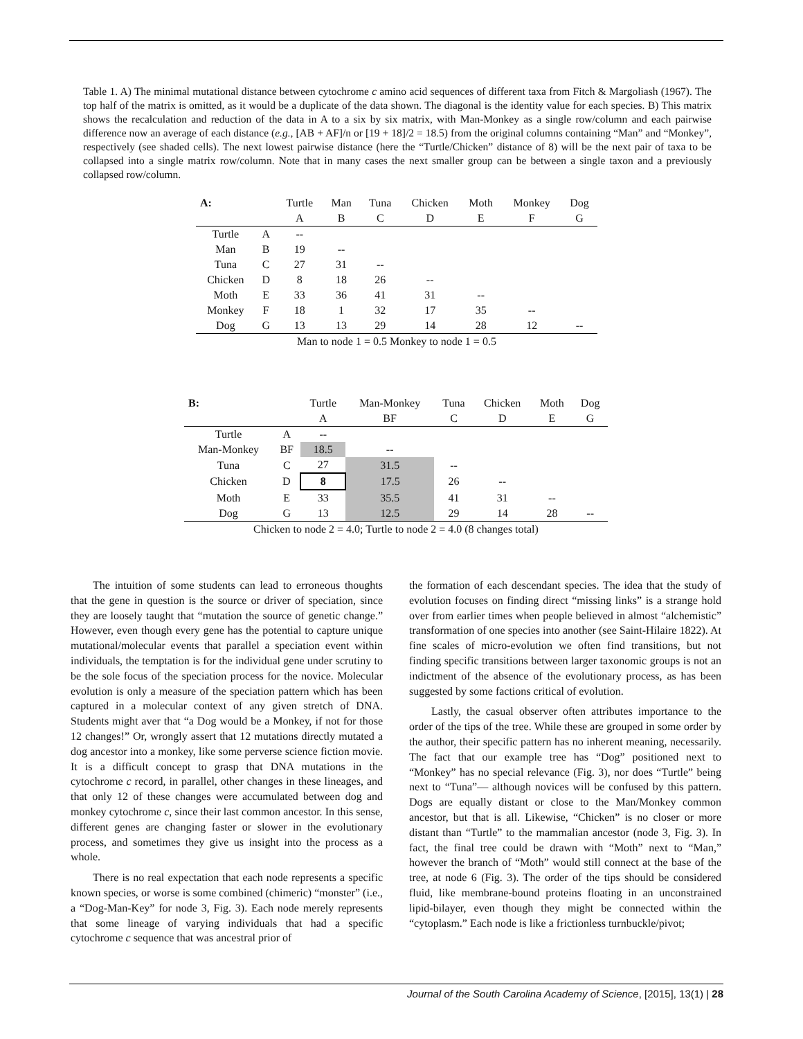Table 1. A) The minimal mutational distance between cytochrome c amino acid sequences of different taxa from Fitch & Margoliash (1967). The top half of the matrix is omitted, as it would be a duplicate of the data shown. The diagonal is the identity value for each species. B) This matrix shows the recalculation and reduction of the data in A to a six by six matrix, with Man-Monkey as a single row/column and each pairwise difference now an average of each distance (e.g., [AB + AF]/n or [19 + 18]/2 = 18.5) from the original columns containing “Man” and “Monkey”, respectively (see shaded cells). The next lowest pairwise distance (here the “Turtle/Chicken” distance of 8) will be the next pair of taxa to be collapsed into a single matrix row/column. Note that in many cases the next smaller group can be between a single taxon and a previously collapsed row/column.
| A: | | Turtle | Man | Tuna | Chicken | Moth | Monkey | Dog |
| --- | --- | --- | --- | --- | --- | --- | --- | --- |
| | | A | B | C | D | E | F | G |
| Turtle | A | -- | | | | | | |
| Man | B | 19 | -- | | | | | |
| Tuna | C | 27 | 31 | -- | | | | |
| Chicken | D | 8 | 18 | 26 | -- | | | |
| Moth | E | 33 | 36 | 41 | 31 | -- | | |
| Monkey | F | 18 | 1 | 32 | 17 | 35 | -- | |
| Dog | G | 13 | 13 | 29 | 14 | 28 | 12 | -- |
| Man to node 1 = 0.5 Monkey to node 1 = 0.5 | | | | | | | | |
| B: | | Turtle | Man-Monkey | Tuna | Chicken | Moth | Dog |
| --- | --- | --- | --- | --- | --- | --- | --- |
| | | A | BF | C | D | E | G |
| Turtle | A | -- | | | | | |
| Man-Monkey | BF | 18.5 | -- | | | | |
| Tuna | C | 27 | 31.5 | -- | | | |
| Chicken | D | 8 | 17.5 | 26 | -- | | |
| Moth | E | 33 | 35.5 | 41 | 31 | -- | |
| Dog | G | 13 | 12.5 | 29 | 14 | 28 | -- |
| Chicken to node 2 = 4.0; Turtle to node 2 = 4.0 (8 changes total) | | | | | | | |
The intuition of some students can lead to erroneous thoughts that the gene in question is the source or driver of speciation, since they are loosely taught that “mutation the source of genetic change.” However, even though every gene has the potential to capture unique mutational/molecular events that parallel a speciation event within individuals, the temptation is for the individual gene under scrutiny to be the sole focus of the speciation process for the novice. Molecular evolution is only a measure of the speciation pattern which has been captured in a molecular context of any given stretch of DNA. Students might aver that “a Dog would be a Monkey, if not for those 12 changes!” Or, wrongly assert that 12 mutations directly mutated a dog ancestor into a monkey, like some perverse science fiction movie. It is a difficult concept to grasp that DNA mutations in the cytochrome c record, in parallel, other changes in these lineages, and that only 12 of these changes were accumulated between dog and monkey cytochrome c, since their last common ancestor. In this sense, different genes are changing faster or slower in the evolutionary process, and sometimes they give us insight into the process as a whole.
There is no real expectation that each node represents a specific known species, or worse is some combined (chimeric) “monster” (i.e., a “Dog-Man-Key” for node 3, Fig. 3). Each node merely represents that some lineage of varying individuals that had a specific cytochrome c sequence that was ancestral prior of
the formation of each descendant species. The idea that the study of evolution focuses on finding direct “missing links” is a strange hold over from earlier times when people believed in almost “alchemistic” transformation of one species into another (see Saint-Hilaire 1822). At fine scales of micro-evolution we often find transitions, but not finding specific transitions between larger taxonomic groups is not an indictment of the absence of the evolutionary process, as has been suggested by some factions critical of evolution.
Lastly, the casual observer often attributes importance to the order of the tips of the tree. While these are grouped in some order by the author, their specific pattern has no inherent meaning, necessarily. The fact that our example tree has “Dog” positioned next to “Monkey” has no special relevance (Fig. 3), nor does “Turtle” being next to “Tuna”— although novices will be confused by this pattern. Dogs are equally distant or close to the Man/Monkey common ancestor, but that is all. Likewise, “Chicken” is no closer or more distant than “Turtle” to the mammalian ancestor (node 3, Fig. 3). In fact, the final tree could be drawn with “Moth” next to “Man,” however the branch of “Moth” would still connect at the base of the tree, at node 6 (Fig. 3). The order of the tips should be considered fluid, like membrane-bound proteins floating in an unconstrained lipid-bilayer, even though they might be connected within the “cytoplasm.” Each node is like a frictionless turnbuckle/pivot;
Journal of the South Carolina Academy of Science, [2015], 13(1) | 28